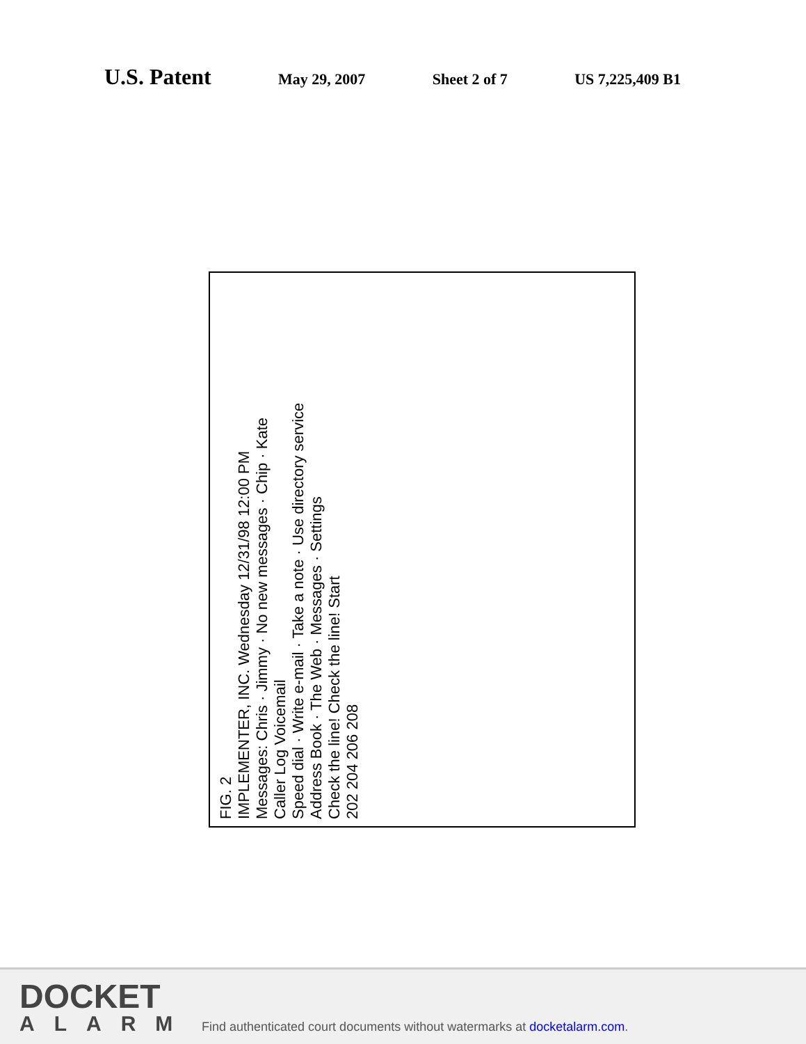U.S. Patent May 29, 2007 Sheet 2 of 7 US 7,225,409 B1
FIG. 2
IMPLEMENTER, INC. Wednesday 12/31/98 12:00 PM
Messages: Chris · Jimmy · No new messages · Chip · Kate
Caller Log Voicemail
Speed dial · Write e-mail · Take a note · Use directory service
Address Book · The Web · Messages · Settings
Check the line! Check the line! Start
202 204 206 208
DOCKET
ALARM
Find authenticated court documents without watermarks at docketalarm.com.